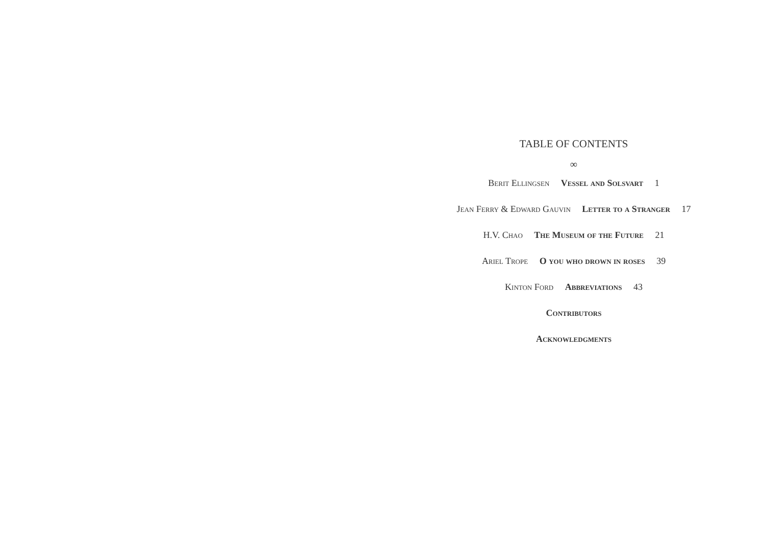TABLE OF CONTENTS
∞
Berit Ellingsen Vessel and Solsvart 1
Jean Ferry & Edward Gauvin Letter to a Stranger 17
H.V. Chao The Museum of the Future 21
Ariel Trope O you who drown in roses 39
Kinton Ford Abbreviations 43
Contributors
Acknowledgments